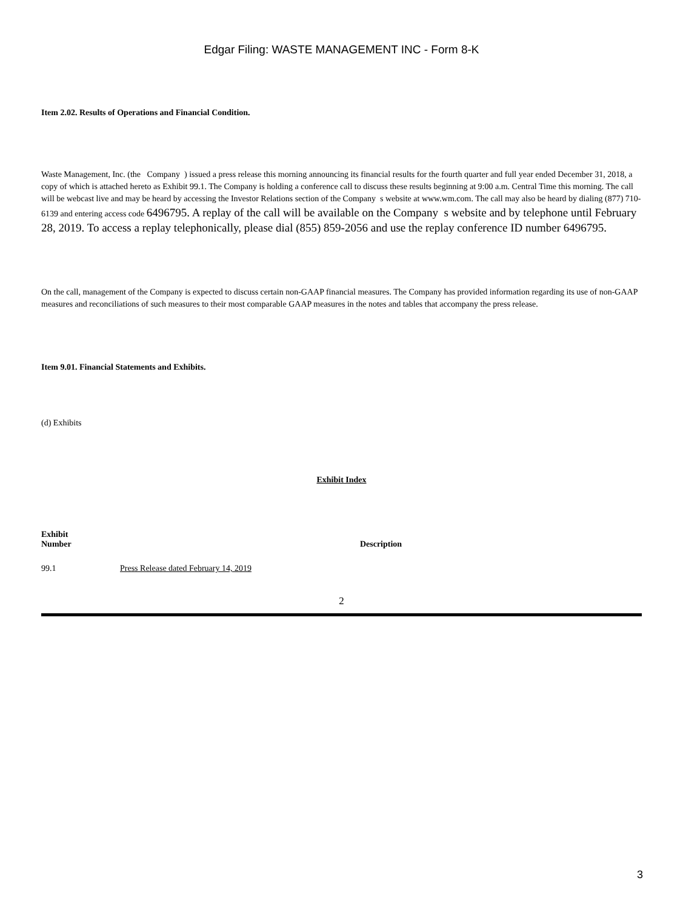Edgar Filing: WASTE MANAGEMENT INC - Form 8-K
Item 2.02. Results of Operations and Financial Condition.
Waste Management, Inc. (the Company ) issued a press release this morning announcing its financial results for the fourth quarter and full year ended December 31, 2018, a copy of which is attached hereto as Exhibit 99.1. The Company is holding a conference call to discuss these results beginning at 9:00 a.m. Central Time this morning. The call will be webcast live and may be heard by accessing the Investor Relations section of the Company s website at www.wm.com. The call may also be heard by dialing (877) 710-6139 and entering access code 6496795. A replay of the call will be available on the Company s website and by telephone until February 28, 2019. To access a replay telephonically, please dial (855) 859-2056 and use the replay conference ID number 6496795.
On the call, management of the Company is expected to discuss certain non-GAAP financial measures. The Company has provided information regarding its use of non-GAAP measures and reconciliations of such measures to their most comparable GAAP measures in the notes and tables that accompany the press release.
Item 9.01. Financial Statements and Exhibits.
(d) Exhibits
Exhibit Index
| Exhibit Number | Description |
| --- | --- |
| 99.1 | Press Release dated February 14, 2019 |
2
3